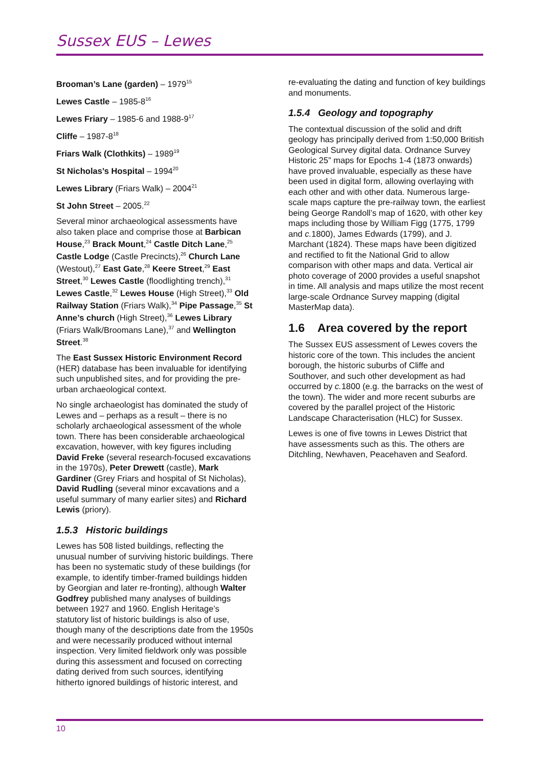Sussex EUS – Lewes
Brooman’s Lane (garden) – 1979<sup>15</sup>
Lewes Castle – 1985-8<sup>16</sup>
Lewes Friary – 1985-6 and 1988-9<sup>17</sup>
Cliffe – 1987-8<sup>18</sup>
Friars Walk (Clothkits) – 1989<sup>19</sup>
St Nicholas’s Hospital – 1994<sup>20</sup>
Lewes Library (Friars Walk) – 2004<sup>21</sup>
St John Street – 2005.<sup>22</sup>
Several minor archaeological assessments have also taken place and comprise those at Barbican House,<sup>23</sup> Brack Mount,<sup>24</sup> Castle Ditch Lane,<sup>25</sup> Castle Lodge (Castle Precincts),<sup>26</sup> Church Lane (Westout),<sup>27</sup> East Gate,<sup>28</sup> Keere Street,<sup>29</sup> East Street,<sup>30</sup> Lewes Castle (floodlighting trench),<sup>31</sup> Lewes Castle,<sup>32</sup> Lewes House (High Street),<sup>33</sup> Old Railway Station (Friars Walk),<sup>34</sup> Pipe Passage,<sup>35</sup> St Anne’s church (High Street),<sup>36</sup> Lewes Library (Friars Walk/Broomans Lane),<sup>37</sup> and Wellington Street.<sup>38</sup>
The East Sussex Historic Environment Record (HER) database has been invaluable for identifying such unpublished sites, and for providing the pre-urban archaeological context.
No single archaeologist has dominated the study of Lewes and – perhaps as a result – there is no scholarly archaeological assessment of the whole town. There has been considerable archaeological excavation, however, with key figures including David Freke (several research-focused excavations in the 1970s), Peter Drewett (castle), Mark Gardiner (Grey Friars and hospital of St Nicholas), David Rudling (several minor excavations and a useful summary of many earlier sites) and Richard Lewis (priory).
1.5.3 Historic buildings
Lewes has 508 listed buildings, reflecting the unusual number of surviving historic buildings. There has been no systematic study of these buildings (for example, to identify timber-framed buildings hidden by Georgian and later re-fronting), although Walter Godfrey published many analyses of buildings between 1927 and 1960. English Heritage’s statutory list of historic buildings is also of use, though many of the descriptions date from the 1950s and were necessarily produced without internal inspection. Very limited fieldwork only was possible during this assessment and focused on correcting dating derived from such sources, identifying hitherto ignored buildings of historic interest, and
re-evaluating the dating and function of key buildings and monuments.
1.5.4 Geology and topography
The contextual discussion of the solid and drift geology has principally derived from 1:50,000 British Geological Survey digital data. Ordnance Survey Historic 25” maps for Epochs 1-4 (1873 onwards) have proved invaluable, especially as these have been used in digital form, allowing overlaying with each other and with other data. Numerous large-scale maps capture the pre-railway town, the earliest being George Randoll’s map of 1620, with other key maps including those by William Figg (1775, 1799 and c. 1800), James Edwards (1799), and J. Marchant (1824). These maps have been digitized and rectified to fit the National Grid to allow comparison with other maps and data. Vertical air photo coverage of 2000 provides a useful snapshot in time. All analysis and maps utilize the most recent large-scale Ordnance Survey mapping (digital MasterMap data).
1.6 Area covered by the report
The Sussex EUS assessment of Lewes covers the historic core of the town. This includes the ancient borough, the historic suburbs of Cliffe and Southover, and such other development as had occurred by c. 1800 (e.g. the barracks on the west of the town). The wider and more recent suburbs are covered by the parallel project of the Historic Landscape Characterisation (HLC) for Sussex.
Lewes is one of five towns in Lewes District that have assessments such as this. The others are Ditchling, Newhaven, Peacehaven and Seaford.
10